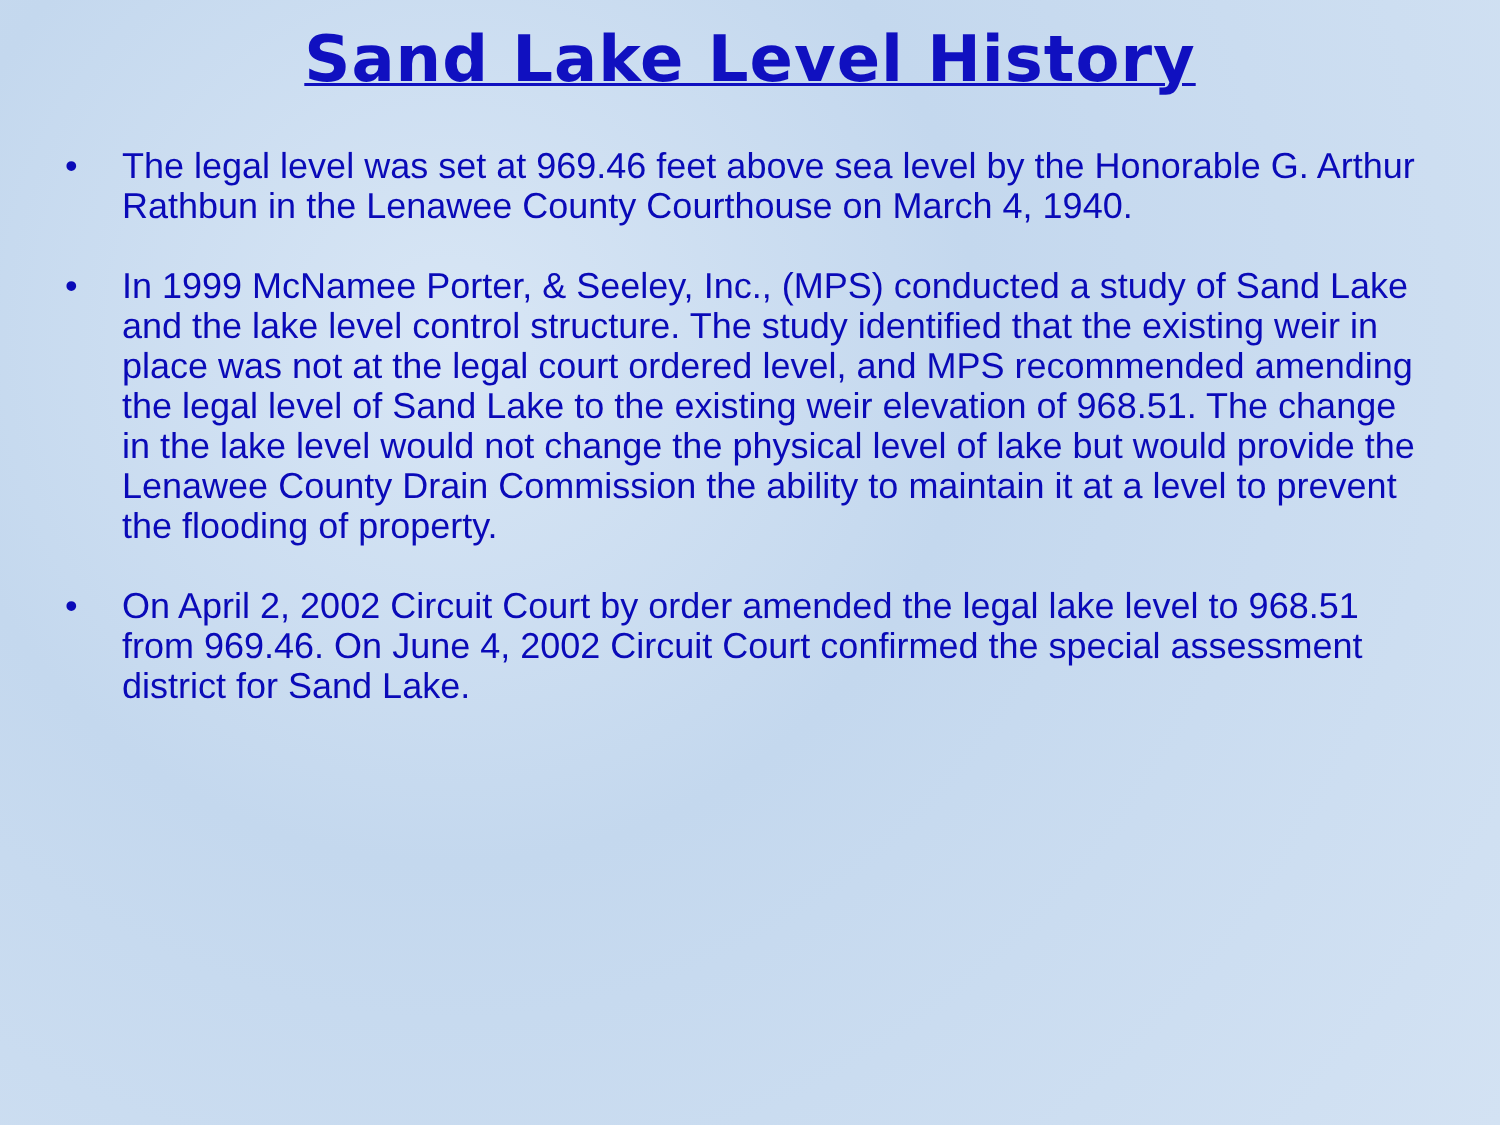Sand Lake Level History
• The legal level was set at 969.46 feet above sea level by the Honorable G. Arthur Rathbun in the Lenawee County Courthouse on March 4, 1940.
• In 1999 McNamee Porter, & Seeley, Inc., (MPS) conducted a study of Sand Lake and the lake level control structure. The study identified that the existing weir in place was not at the legal court ordered level, and MPS recommended amending the legal level of Sand Lake to the existing weir elevation of 968.51. The change in the lake level would not change the physical level of lake but would provide the Lenawee County Drain Commission the ability to maintain it at a level to prevent the flooding of property.
• On April 2, 2002 Circuit Court by order amended the legal lake level to 968.51 from 969.46. On June 4, 2002 Circuit Court confirmed the special assessment district for Sand Lake.